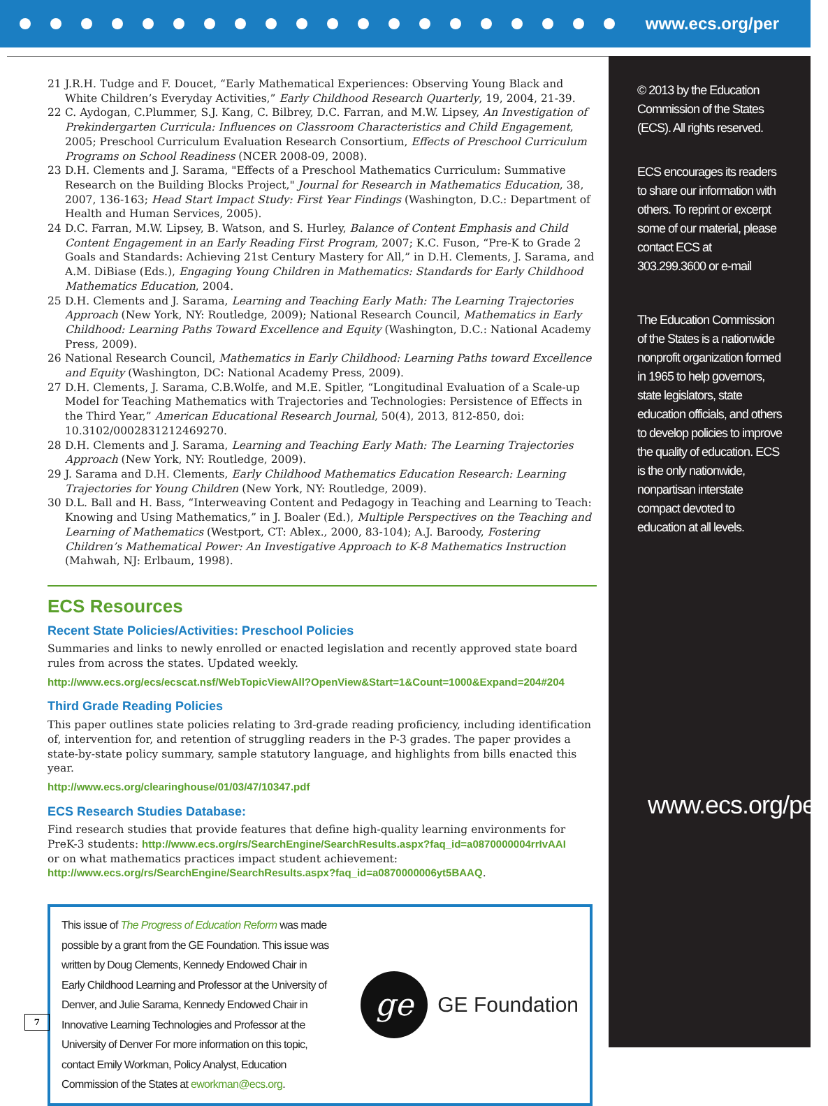www.ecs.org/per
21 J.R.H. Tudge and F. Doucet, “Early Mathematical Experiences: Observing Young Black and White Children’s Everyday Activities,” Early Childhood Research Quarterly, 19, 2004, 21-39.
22 C. Aydogan, C.Plummer, S.J. Kang, C. Bilbrey, D.C. Farran, and M.W. Lipsey, An Investigation of Prekindergarten Curricula: Influences on Classroom Characteristics and Child Engagement, 2005; Preschool Curriculum Evaluation Research Consortium, Effects of Preschool Curriculum Programs on School Readiness (NCER 2008-09, 2008).
23 D.H. Clements and J. Sarama, "Effects of a Preschool Mathematics Curriculum: Summative Research on the Building Blocks Project," Journal for Research in Mathematics Education, 38, 2007, 136-163; Head Start Impact Study: First Year Findings (Washington, D.C.: Department of Health and Human Services, 2005).
24 D.C. Farran, M.W. Lipsey, B. Watson, and S. Hurley, Balance of Content Emphasis and Child Content Engagement in an Early Reading First Program, 2007; K.C. Fuson, “Pre-K to Grade 2 Goals and Standards: Achieving 21st Century Mastery for All,” in D.H. Clements, J. Sarama, and A.M. DiBiase (Eds.), Engaging Young Children in Mathematics: Standards for Early Childhood Mathematics Education, 2004.
25 D.H. Clements and J. Sarama, Learning and Teaching Early Math: The Learning Trajectories Approach (New York, NY: Routledge, 2009); National Research Council, Mathematics in Early Childhood: Learning Paths Toward Excellence and Equity (Washington, D.C.: National Academy Press, 2009).
26 National Research Council, Mathematics in Early Childhood: Learning Paths toward Excellence and Equity (Washington, DC: National Academy Press, 2009).
27 D.H. Clements, J. Sarama, C.B.Wolfe, and M.E. Spitler, “Longitudinal Evaluation of a Scale-up Model for Teaching Mathematics with Trajectories and Technologies: Persistence of Effects in the Third Year,” American Educational Research Journal, 50(4), 2013, 812-850, doi: 10.3102/0002831212469270.
28 D.H. Clements and J. Sarama, Learning and Teaching Early Math: The Learning Trajectories Approach (New York, NY: Routledge, 2009).
29 J. Sarama and D.H. Clements, Early Childhood Mathematics Education Research: Learning Trajectories for Young Children (New York, NY: Routledge, 2009).
30 D.L. Ball and H. Bass, “Interweaving Content and Pedagogy in Teaching and Learning to Teach: Knowing and Using Mathematics,” in J. Boaler (Ed.), Multiple Perspectives on the Teaching and Learning of Mathematics (Westport, CT: Ablex., 2000, 83-104); A.J. Baroody, Fostering Children’s Mathematical Power: An Investigative Approach to K-8 Mathematics Instruction (Mahwah, NJ: Erlbaum, 1998).
ECS Resources
Recent State Policies/Activities: Preschool Policies
Summaries and links to newly enrolled or enacted legislation and recently approved state board rules from across the states. Updated weekly.
http://www.ecs.org/ecs/ecscat.nsf/WebTopicViewAll?OpenView&Start=1&Count=1000&Expand=204#204
Third Grade Reading Policies
This paper outlines state policies relating to 3rd-grade reading proficiency, including identification of, intervention for, and retention of struggling readers in the P-3 grades. The paper provides a state-by-state policy summary, sample statutory language, and highlights from bills enacted this year.
http://www.ecs.org/clearinghouse/01/03/47/10347.pdf
ECS Research Studies Database:
Find research studies that provide features that define high-quality learning environments for PreK-3 students: http://www.ecs.org/rs/SearchEngine/SearchResults.aspx?faq_id=a0870000004rrIvAAI
or on what mathematics practices impact student achievement:
http://www.ecs.org/rs/SearchEngine/SearchResults.aspx?faq_id=a0870000006yt5BAAQ.
This issue of The Progress of Education Reform was made possible by a grant from the GE Foundation. This issue was written by Doug Clements, Kennedy Endowed Chair in Early Childhood Learning and Professor at the University of Denver, and Julie Sarama, Kennedy Endowed Chair in Innovative Learning Technologies and Professor at the University of Denver For more information on this topic, contact Emily Workman, Policy Analyst, Education Commission of the States at eworkman@ecs.org.
ge
GE Foundation
© 2013 by the Education Commission of the States (ECS). All rights reserved.
ECS encourages its readers to share our information with others. To reprint or excerpt some of our material, please contact ECS at 303.299.3600 or e-mail
The Education Commission of the States is a nationwide nonprofit organization formed in 1965 to help governors, state legislators, state education officials, and others to develop policies to improve the quality of education. ECS is the only nationwide, nonpartisan interstate compact devoted to education at all levels.
www.ecs.org/per.
7